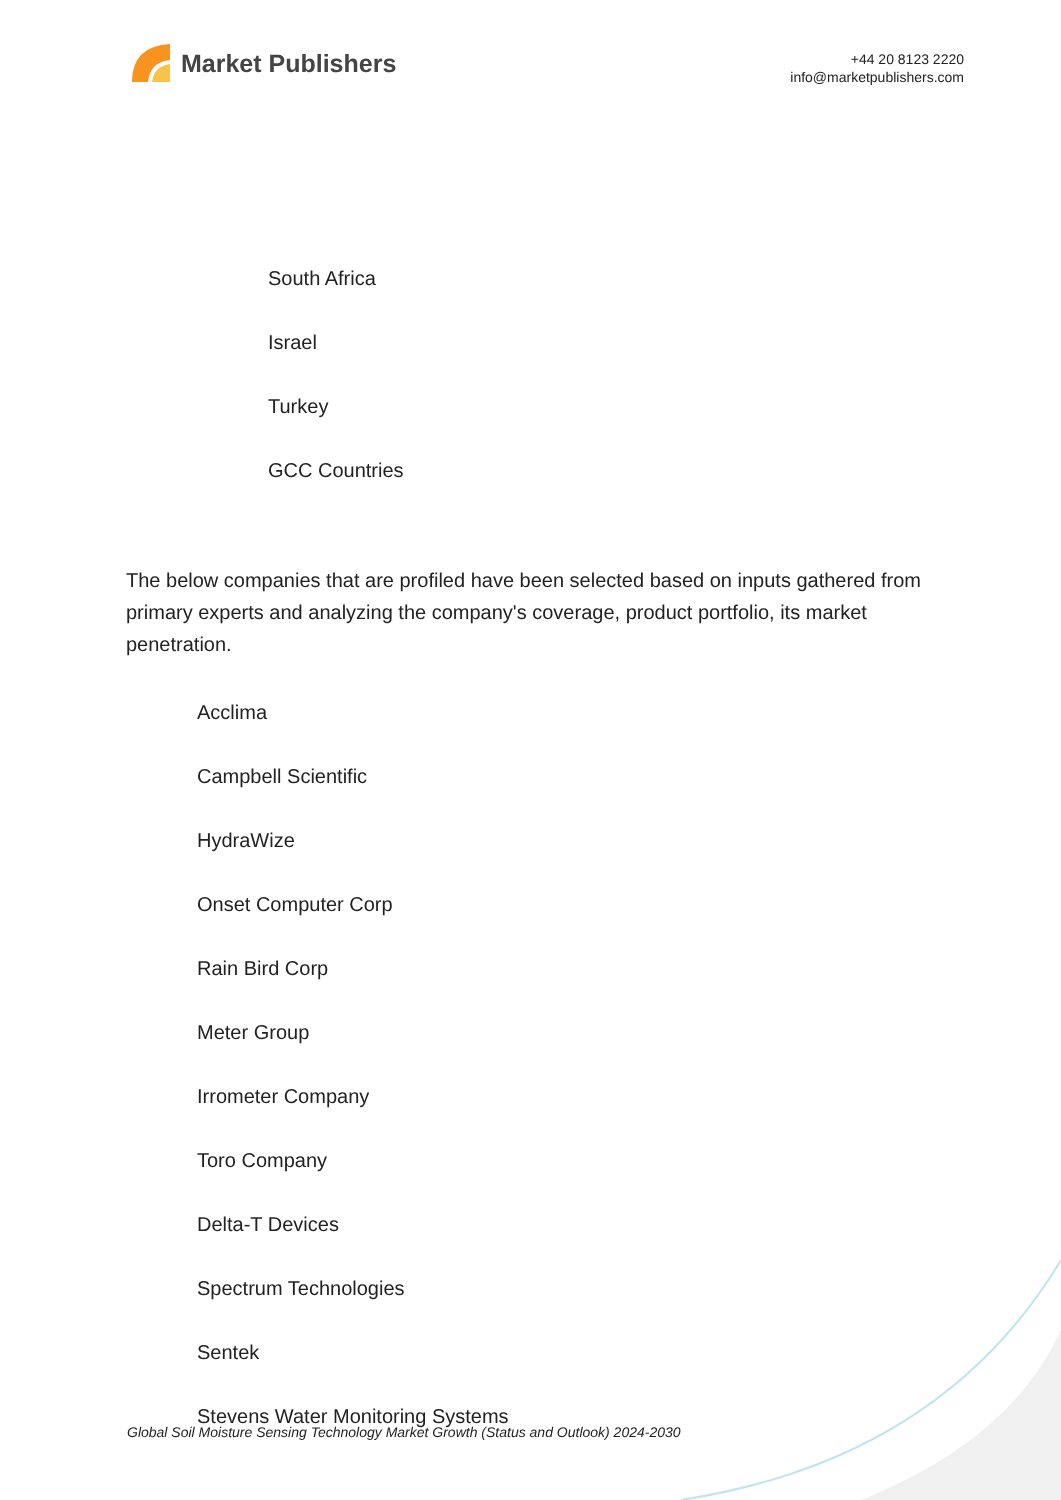Market Publishers
+44 20 8123 2220
info@marketpublishers.com
South Africa
Israel
Turkey
GCC Countries
The below companies that are profiled have been selected based on inputs gathered from primary experts and analyzing the company's coverage, product portfolio, its market penetration.
Acclima
Campbell Scientific
HydraWize
Onset Computer Corp
Rain Bird Corp
Meter Group
Irrometer Company
Toro Company
Delta-T Devices
Spectrum Technologies
Sentek
Stevens Water Monitoring Systems
Global Soil Moisture Sensing Technology Market Growth (Status and Outlook) 2024-2030